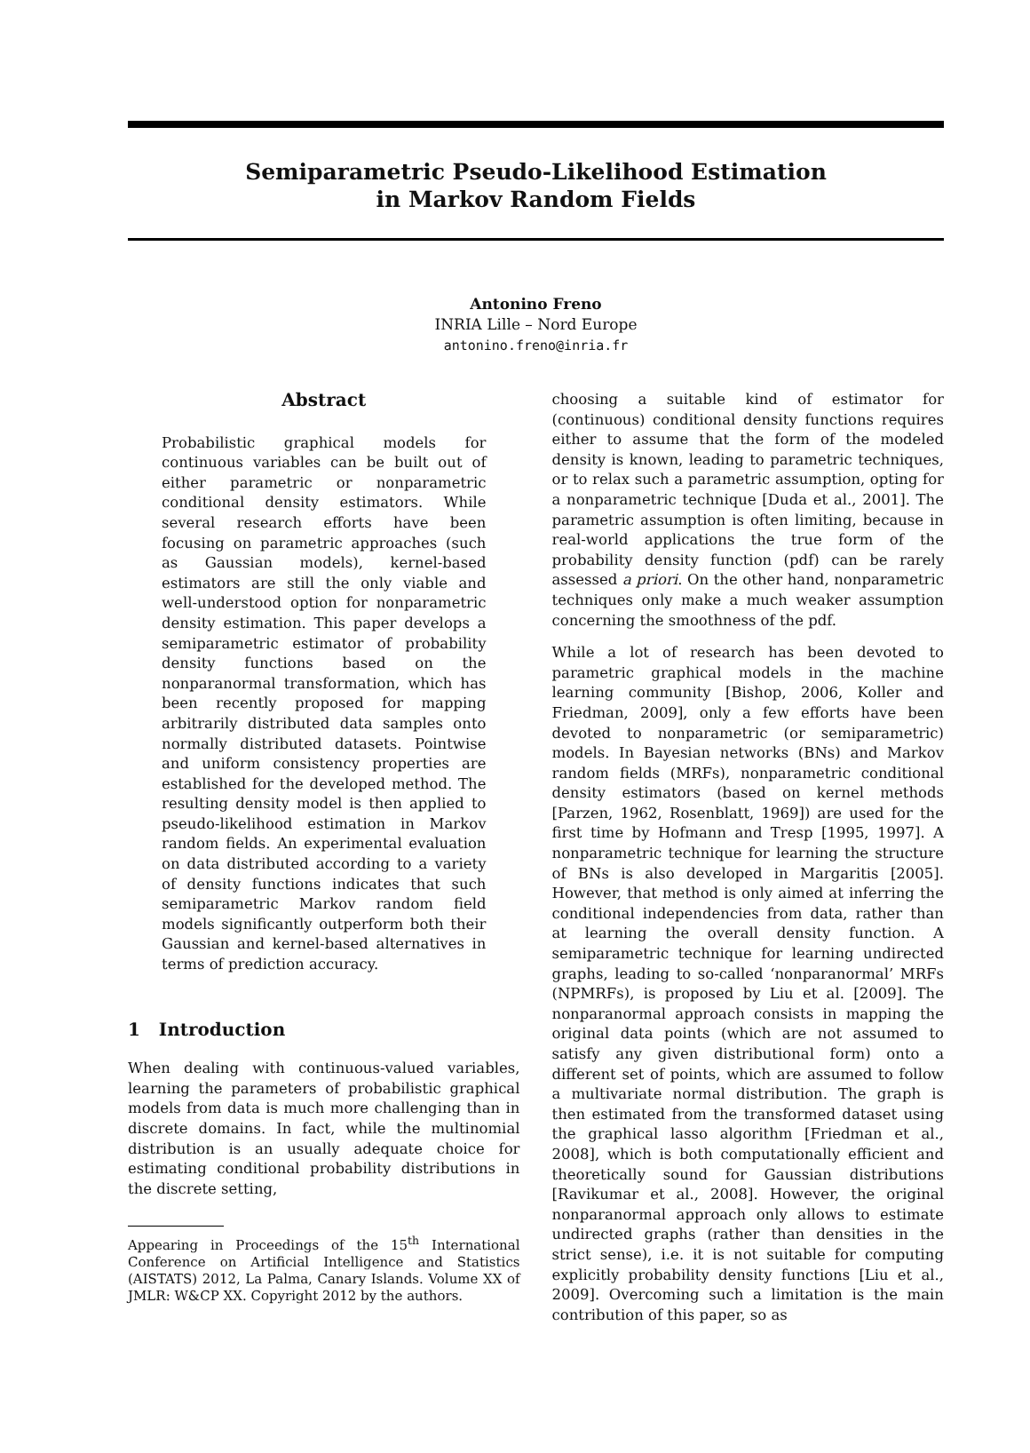Semiparametric Pseudo-Likelihood Estimation
in Markov Random Fields
Antonino Freno
INRIA Lille – Nord Europe
antonino.freno@inria.fr
Abstract
Probabilistic graphical models for continuous variables can be built out of either parametric or nonparametric conditional density estimators. While several research efforts have been focusing on parametric approaches (such as Gaussian models), kernel-based estimators are still the only viable and well-understood option for nonparametric density estimation. This paper develops a semiparametric estimator of probability density functions based on the nonparanormal transformation, which has been recently proposed for mapping arbitrarily distributed data samples onto normally distributed datasets. Pointwise and uniform consistency properties are established for the developed method. The resulting density model is then applied to pseudo-likelihood estimation in Markov random fields. An experimental evaluation on data distributed according to a variety of density functions indicates that such semiparametric Markov random field models significantly outperform both their Gaussian and kernel-based alternatives in terms of prediction accuracy.
1 Introduction
When dealing with continuous-valued variables, learning the parameters of probabilistic graphical models from data is much more challenging than in discrete domains. In fact, while the multinomial distribution is an usually adequate choice for estimating conditional probability distributions in the discrete setting,
Appearing in Proceedings of the 15<sup>th</sup> International Conference on Artificial Intelligence and Statistics (AISTATS) 2012, La Palma, Canary Islands. Volume XX of JMLR: W&CP XX. Copyright 2012 by the authors.
choosing a suitable kind of estimator for (continuous) conditional density functions requires either to assume that the form of the modeled density is known, leading to parametric techniques, or to relax such a parametric assumption, opting for a nonparametric technique [Duda et al., 2001]. The parametric assumption is often limiting, because in real-world applications the true form of the probability density function (pdf) can be rarely assessed a priori. On the other hand, nonparametric techniques only make a much weaker assumption concerning the smoothness of the pdf.
While a lot of research has been devoted to parametric graphical models in the machine learning community [Bishop, 2006, Koller and Friedman, 2009], only a few efforts have been devoted to nonparametric (or semiparametric) models. In Bayesian networks (BNs) and Markov random fields (MRFs), nonparametric conditional density estimators (based on kernel methods [Parzen, 1962, Rosenblatt, 1969]) are used for the first time by Hofmann and Tresp [1995, 1997]. A nonparametric technique for learning the structure of BNs is also developed in Margaritis [2005]. However, that method is only aimed at inferring the conditional independencies from data, rather than at learning the overall density function. A semiparametric technique for learning undirected graphs, leading to so-called ‘nonparanormal’ MRFs (NPMRFs), is proposed by Liu et al. [2009]. The nonparanormal approach consists in mapping the original data points (which are not assumed to satisfy any given distributional form) onto a different set of points, which are assumed to follow a multivariate normal distribution. The graph is then estimated from the transformed dataset using the graphical lasso algorithm [Friedman et al., 2008], which is both computationally efficient and theoretically sound for Gaussian distributions [Ravikumar et al., 2008]. However, the original nonparanormal approach only allows to estimate undirected graphs (rather than densities in the strict sense), i.e. it is not suitable for computing explicitly probability density functions [Liu et al., 2009]. Overcoming such a limitation is the main contribution of this paper, so as